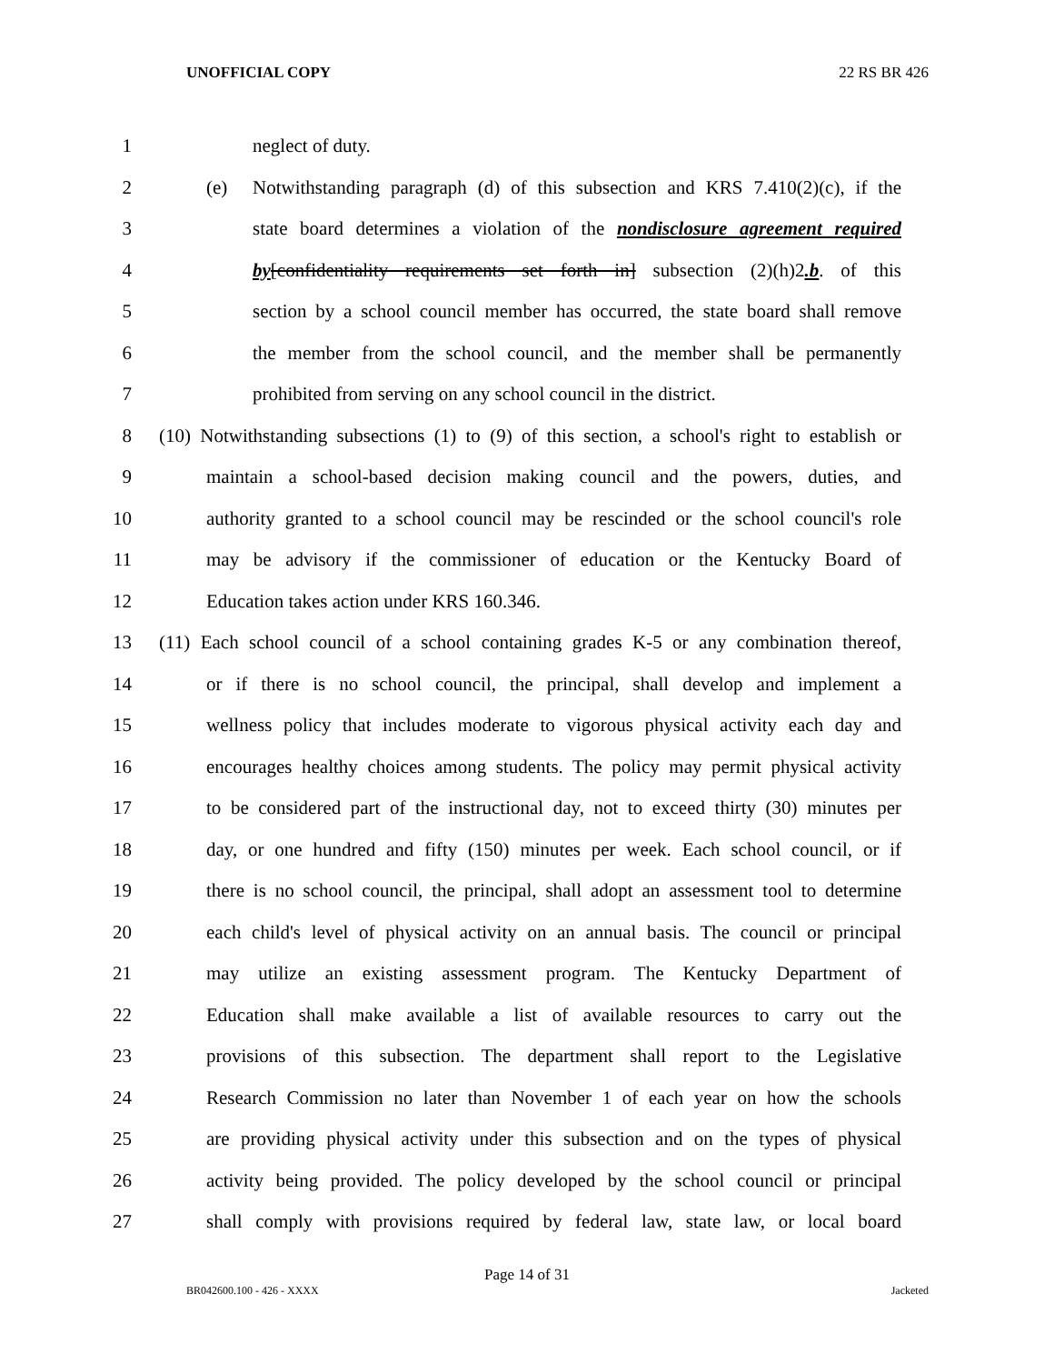UNOFFICIAL COPY 22 RS BR 426
1 neglect of duty.
2 (e) Notwithstanding paragraph (d) of this subsection and KRS 7.410(2)(c), if the
3 state board determines a violation of the nondisclosure agreement required
4 by[confidentiality requirements set forth in] subsection (2)(h)2.b. of this
5 section by a school council member has occurred, the state board shall remove
6 the member from the school council, and the member shall be permanently
7 prohibited from serving on any school council in the district.
8 (10) Notwithstanding subsections (1) to (9) of this section, a school's right to establish or
9 maintain a school-based decision making council and the powers, duties, and
10 authority granted to a school council may be rescinded or the school council's role
11 may be advisory if the commissioner of education or the Kentucky Board of
12 Education takes action under KRS 160.346.
13 (11) Each school council of a school containing grades K-5 or any combination thereof,
14 or if there is no school council, the principal, shall develop and implement a
15 wellness policy that includes moderate to vigorous physical activity each day and
16 encourages healthy choices among students. The policy may permit physical activity
17 to be considered part of the instructional day, not to exceed thirty (30) minutes per
18 day, or one hundred and fifty (150) minutes per week. Each school council, or if
19 there is no school council, the principal, shall adopt an assessment tool to determine
20 each child's level of physical activity on an annual basis. The council or principal
21 may utilize an existing assessment program. The Kentucky Department of
22 Education shall make available a list of available resources to carry out the
23 provisions of this subsection. The department shall report to the Legislative
24 Research Commission no later than November 1 of each year on how the schools
25 are providing physical activity under this subsection and on the types of physical
26 activity being provided. The policy developed by the school council or principal
27 shall comply with provisions required by federal law, state law, or local board
Page 14 of 31
BR042600.100 - 426 - XXXX Jacketed